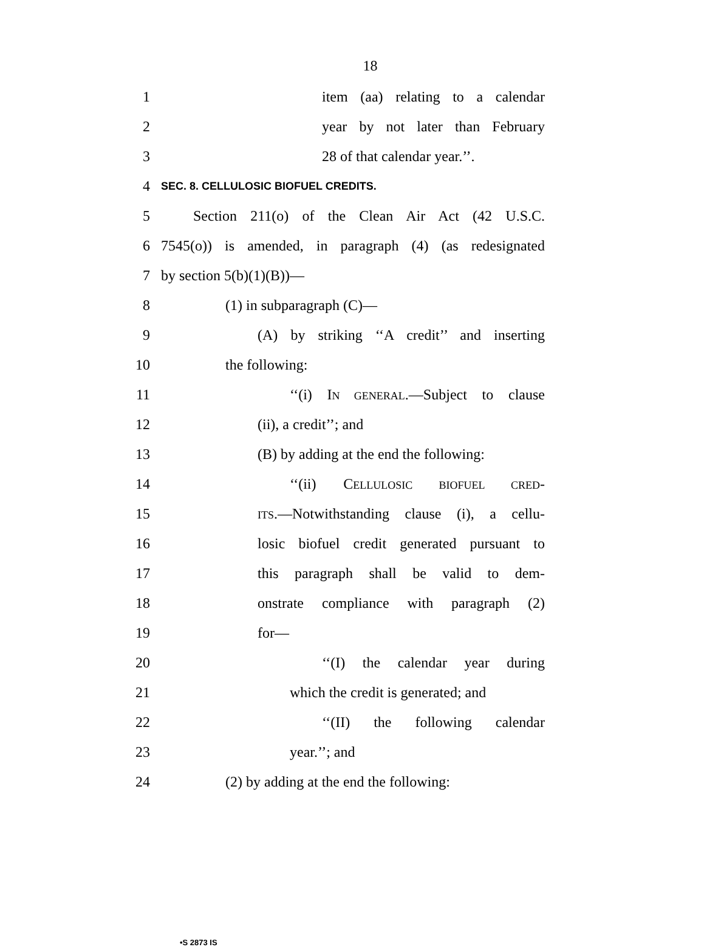18
1 item (aa) relating to a calendar
2 year by not later than February
3 28 of that calendar year.’’.
4
SEC. 8. CELLULOSIC BIOFUEL CREDITS.
5 Section 211(o) of the Clean Air Act (42 U.S.C.
6 7545(o)) is amended, in paragraph (4) (as redesignated
7 by section 5(b)(1)(B))—
8 (1) in subparagraph (C)—
9 (A) by striking ‘‘A credit’’ and inserting
10 the following:
11 ‘‘(i) IN GENERAL.—Subject to clause
12 (ii), a credit’’; and
13 (B) by adding at the end the following:
14 ‘‘(ii) CELLULOSIC BIOFUEL CRED-
15
ITS.—Notwithstanding clause (i), a cellu-
16 losic biofuel credit generated pursuant to
17 this paragraph shall be valid to dem-
18 onstrate compliance with paragraph (2)
19 for—
20 ‘‘(I) the calendar year during
21 which the credit is generated; and
22 ‘‘(II) the following calendar
23 year.’’; and
24 (2) by adding at the end the following:
•S 2873 IS